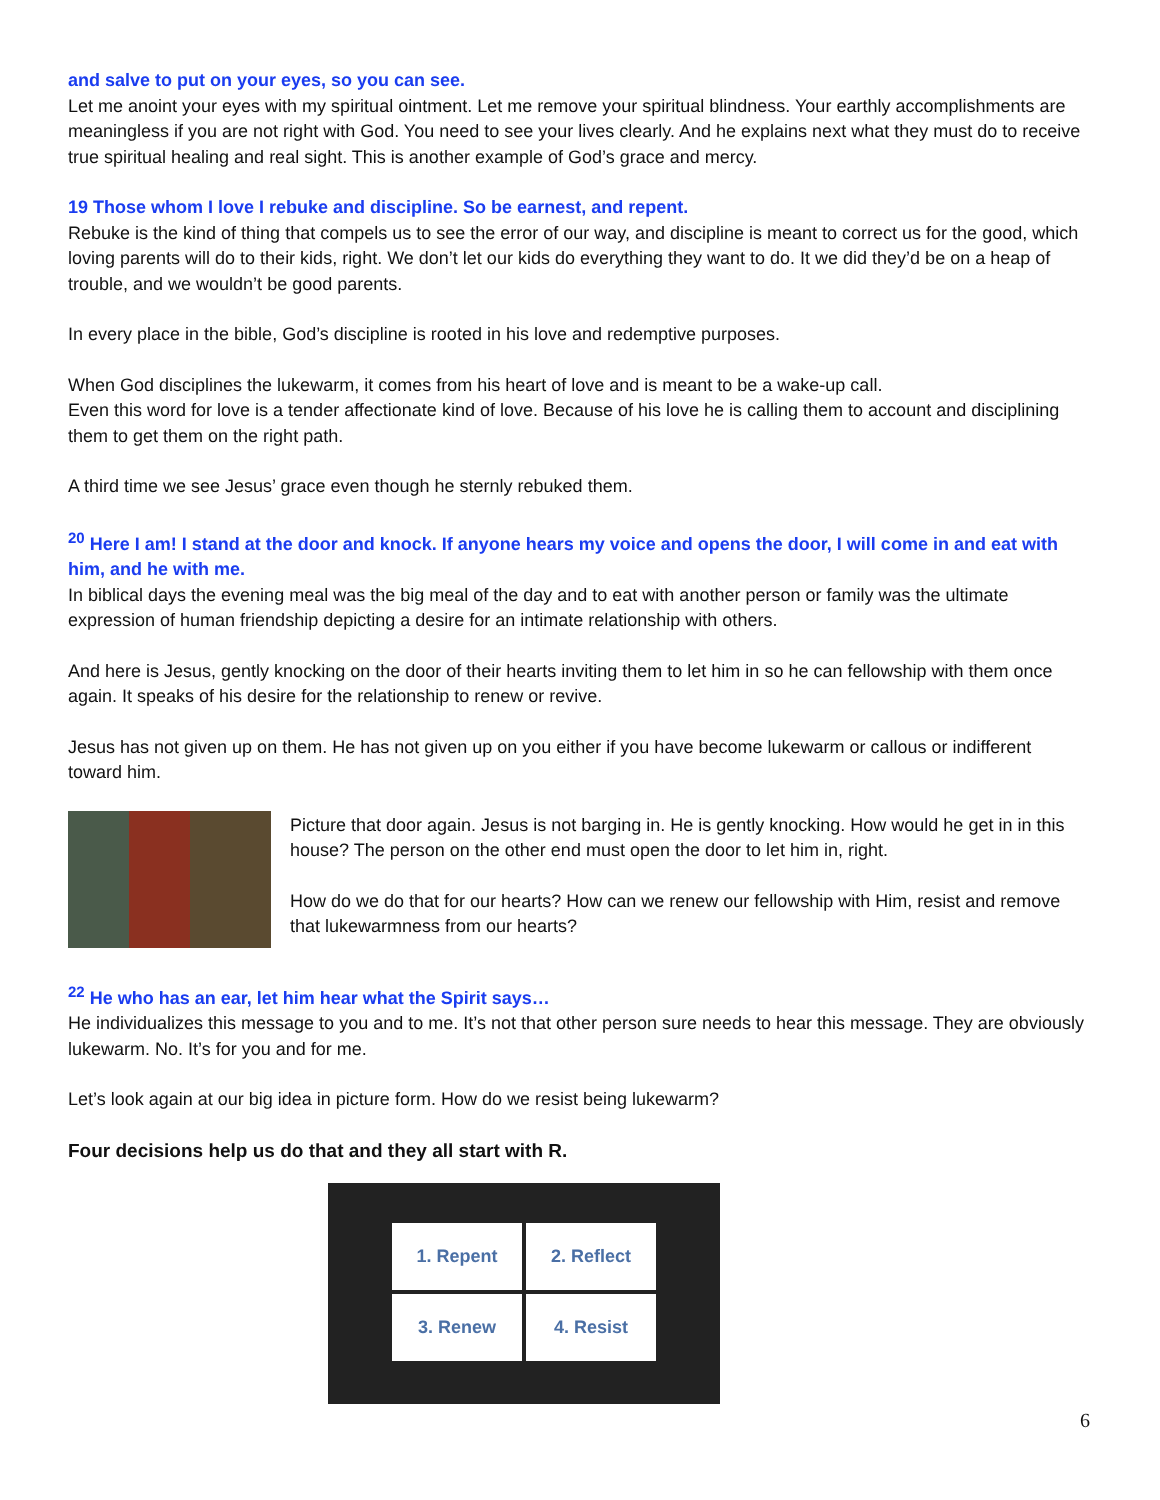and salve to put on your eyes, so you can see.
Let me anoint your eyes with my spiritual ointment. Let me remove your spiritual blindness. Your earthly accomplishments are meaningless if you are not right with God. You need to see your lives clearly. And he explains next what they must do to receive true spiritual healing and real sight. This is another example of God’s grace and mercy.
19 Those whom I love I rebuke and discipline. So be earnest, and repent.
Rebuke is the kind of thing that compels us to see the error of our way, and discipline is meant to correct us for the good, which loving parents will do to their kids, right. We don’t let our kids do everything they want to do. It we did they’d be on a heap of trouble, and we wouldn’t be good parents.
In every place in the bible, God’s discipline is rooted in his love and redemptive purposes.
When God disciplines the lukewarm, it comes from his heart of love and is meant to be a wake-up call.
Even this word for love is a tender affectionate kind of love. Because of his love he is calling them to account and disciplining them to get them on the right path.
A third time we see Jesus’ grace even though he sternly rebuked them.
<sup>20</sup> Here I am! I stand at the door and knock. If anyone hears my voice and opens the door, I will come in and eat with him, and he with me.
In biblical days the evening meal was the big meal of the day and to eat with another person or family was the ultimate expression of human friendship depicting a desire for an intimate relationship with others.
And here is Jesus, gently knocking on the door of their hearts inviting them to let him in so he can fellowship with them once again. It speaks of his desire for the relationship to renew or revive.
Jesus has not given up on them. He has not given up on you either if you have become lukewarm or callous or indifferent toward him.
Picture that door again. Jesus is not barging in. He is gently knocking. How would he get in in this house? The person on the other end must open the door to let him in, right.
How do we do that for our hearts? How can we renew our fellowship with Him, resist and remove that lukewarmness from our hearts?
<sup>22</sup> He who has an ear, let him hear what the Spirit says…
He individualizes this message to you and to me. It’s not that other person sure needs to hear this message. They are obviously lukewarm. No. It’s for you and for me.
Let’s look again at our big idea in picture form. How do we resist being lukewarm?
Four decisions help us do that and they all start with R.
1. Repent
2. Reflect
3. Renew
4. Resist
6